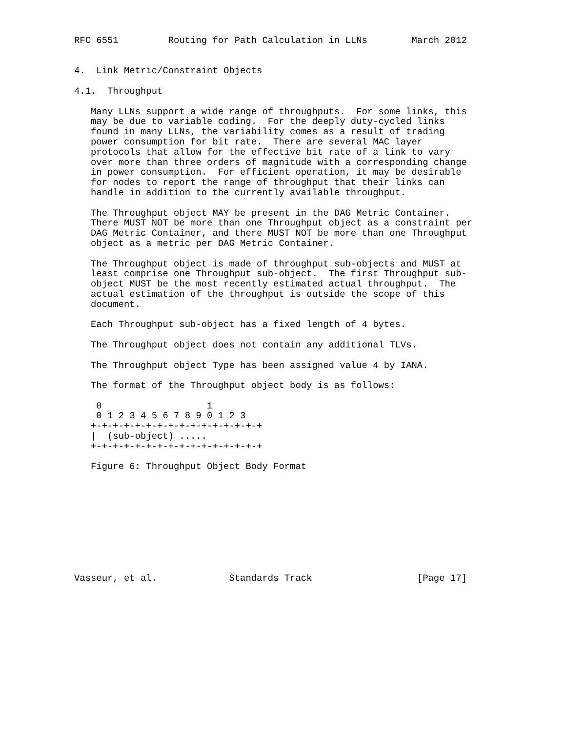RFC 6551         Routing for Path Calculation in LLNs        March 2012


4.  Link Metric/Constraint Objects

4.1.  Throughput

   Many LLNs support a wide range of throughputs.  For some links, this
   may be due to variable coding.  For the deeply duty-cycled links
   found in many LLNs, the variability comes as a result of trading
   power consumption for bit rate.  There are several MAC layer
   protocols that allow for the effective bit rate of a link to vary
   over more than three orders of magnitude with a corresponding change
   in power consumption.  For efficient operation, it may be desirable
   for nodes to report the range of throughput that their links can
   handle in addition to the currently available throughput.

   The Throughput object MAY be present in the DAG Metric Container.
   There MUST NOT be more than one Throughput object as a constraint per
   DAG Metric Container, and there MUST NOT be more than one Throughput
   object as a metric per DAG Metric Container.

   The Throughput object is made of throughput sub-objects and MUST at
   least comprise one Throughput sub-object.  The first Throughput sub-
   object MUST be the most recently estimated actual throughput.  The
   actual estimation of the throughput is outside the scope of this
   document.

   Each Throughput sub-object has a fixed length of 4 bytes.

   The Throughput object does not contain any additional TLVs.

   The Throughput object Type has been assigned value 4 by IANA.

   The format of the Throughput object body is as follows:

    0                   1
    0 1 2 3 4 5 6 7 8 9 0 1 2 3
   +-+-+-+-+-+-+-+-+-+-+-+-+-+-+-+
   |  (sub-object) .....
   +-+-+-+-+-+-+-+-+-+-+-+-+-+-+-+

   Figure 6: Throughput Object Body Format










Vasseur, et al.             Standards Track                   [Page 17]